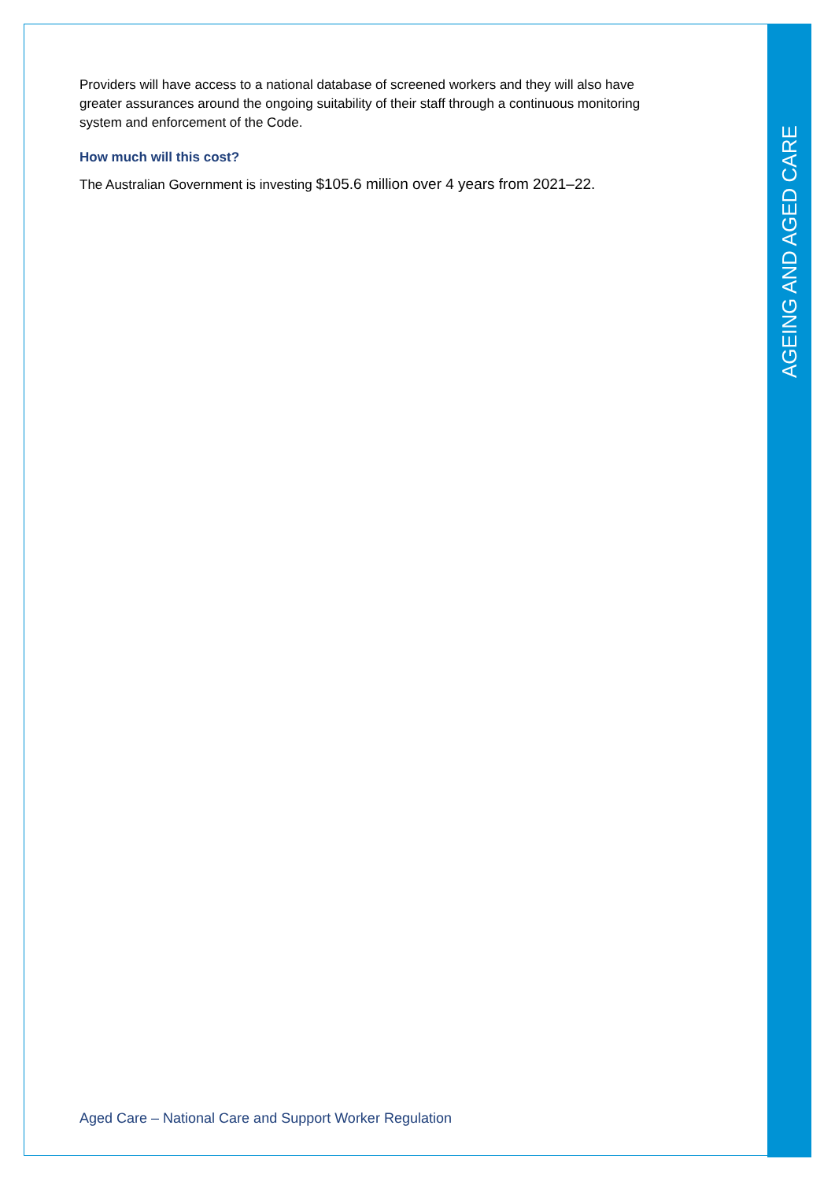AGEING AND AGED CARE
Providers will have access to a national database of screened workers and they will also have greater assurances around the ongoing suitability of their staff through a continuous monitoring system and enforcement of the Code.
How much will this cost?
The Australian Government is investing $105.6 million over 4 years from 2021–22.
Aged Care – National Care and Support Worker Regulation